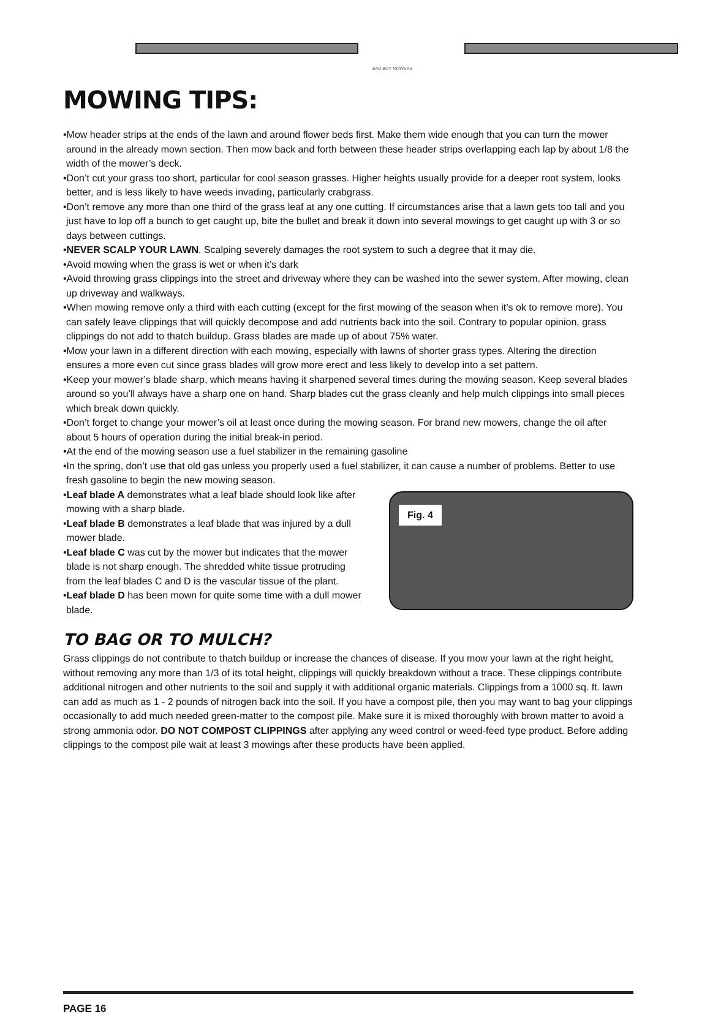BAD BOY MOWERS
MOWING TIPS:
•Mow header strips at the ends of the lawn and around flower beds first. Make them wide enough that you can turn the mower around in the already mown section. Then mow back and forth between these header strips overlapping each lap by about 1/8 the width of the mower’s deck.
•Don’t cut your grass too short, particular for cool season grasses. Higher heights usually provide for a deeper root system, looks better, and is less likely to have weeds invading, particularly crabgrass.
•Don’t remove any more than one third of the grass leaf at any one cutting. If circumstances arise that a lawn gets too tall and you just have to lop off a bunch to get caught up, bite the bullet and break it down into several mowings to get caught up with 3 or so days between cuttings.
•NEVER SCALP YOUR LAWN. Scalping severely damages the root system to such a degree that it may die.
•Avoid mowing when the grass is wet or when it’s dark
•Avoid throwing grass clippings into the street and driveway where they can be washed into the sewer system. After mowing, clean up driveway and walkways.
•When mowing remove only a third with each cutting (except for the first mowing of the season when it’s ok to remove more). You can safely leave clippings that will quickly decompose and add nutrients back into the soil. Contrary to popular opinion, grass clippings do not add to thatch buildup. Grass blades are made up of about 75% water.
•Mow your lawn in a different direction with each mowing, especially with lawns of shorter grass types. Altering the direction ensures a more even cut since grass blades will grow more erect and less likely to develop into a set pattern.
•Keep your mower’s blade sharp, which means having it sharpened several times during the mowing season. Keep several blades around so you’ll always have a sharp one on hand. Sharp blades cut the grass cleanly and help mulch clippings into small pieces which break down quickly.
•Don’t forget to change your mower’s oil at least once during the mowing season. For brand new mowers, change the oil after about 5 hours of operation during the initial break-in period.
•At the end of the mowing season use a fuel stabilizer in the remaining gasoline
•In the spring, don’t use that old gas unless you properly used a fuel stabilizer, it can cause a number of problems. Better to use fresh gasoline to begin the new mowing season.
Fig. 4
•Leaf blade A demonstrates what a leaf blade should look like after mowing with a sharp blade.
•Leaf blade B demonstrates a leaf blade that was injured by a dull mower blade.
•Leaf blade C was cut by the mower but indicates that the mower blade is not sharp enough. The shredded white tissue protruding from the leaf blades C and D is the vascular tissue of the plant.
•Leaf blade D has been mown for quite some time with a dull mower blade.
TO BAG OR TO MULCH?
Grass clippings do not contribute to thatch buildup or increase the chances of disease. If you mow your lawn at the right height, without removing any more than 1/3 of its total height, clippings will quickly breakdown without a trace. These clippings contribute additional nitrogen and other nutrients to the soil and supply it with additional organic materials. Clippings from a 1000 sq. ft. lawn can add as much as 1 - 2 pounds of nitrogen back into the soil. If you have a compost pile, then you may want to bag your clippings occasionally to add much needed green-matter to the compost pile. Make sure it is mixed thoroughly with brown matter to avoid a strong ammonia odor. DO NOT COMPOST CLIPPINGS after applying any weed control or weed-feed type product. Before adding clippings to the compost pile wait at least 3 mowings after these products have been applied.
PAGE 16